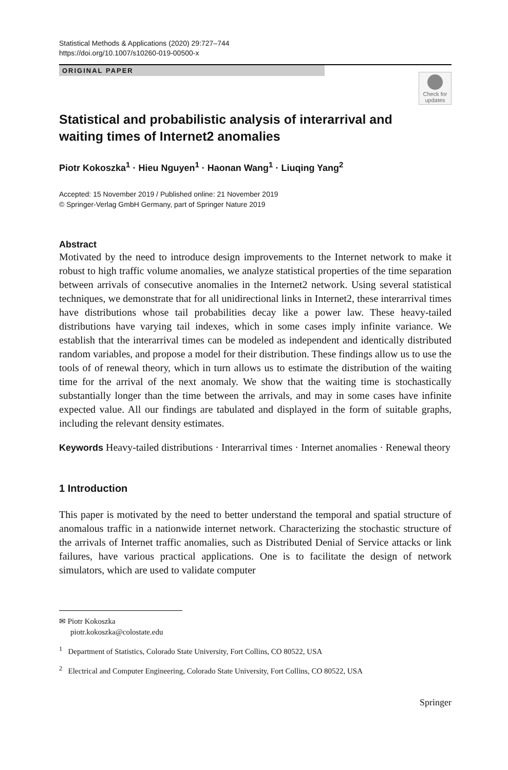Statistical Methods & Applications (2020) 29:727–744
https://doi.org/10.1007/s10260-019-00500-x
ORIGINAL PAPER
Check for updates
Statistical and probabilistic analysis of interarrival and waiting times of Internet2 anomalies
Piotr Kokoszka<sup>1</sup> · Hieu Nguyen<sup>1</sup> · Haonan Wang<sup>1</sup> · Liuqing Yang<sup>2</sup>
Accepted: 15 November 2019 / Published online: 21 November 2019
© Springer-Verlag GmbH Germany, part of Springer Nature 2019
Abstract
Motivated by the need to introduce design improvements to the Internet network to make it robust to high traffic volume anomalies, we analyze statistical properties of the time separation between arrivals of consecutive anomalies in the Internet2 network. Using several statistical techniques, we demonstrate that for all unidirectional links in Internet2, these interarrival times have distributions whose tail probabilities decay like a power law. These heavy-tailed distributions have varying tail indexes, which in some cases imply infinite variance. We establish that the interarrival times can be modeled as independent and identically distributed random variables, and propose a model for their distribution. These findings allow us to use the tools of of renewal theory, which in turn allows us to estimate the distribution of the waiting time for the arrival of the next anomaly. We show that the waiting time is stochastically substantially longer than the time between the arrivals, and may in some cases have infinite expected value. All our findings are tabulated and displayed in the form of suitable graphs, including the relevant density estimates.
Keywords Heavy-tailed distributions · Interarrival times · Internet anomalies · Renewal theory
1 Introduction
This paper is motivated by the need to better understand the temporal and spatial structure of anomalous traffic in a nationwide internet network. Characterizing the stochastic structure of the arrivals of Internet traffic anomalies, such as Distributed Denial of Service attacks or link failures, have various practical applications. One is to facilitate the design of network simulators, which are used to validate computer
✉ Piotr Kokoszka
piotr.kokoszka@colostate.edu
<sup>1</sup> Department of Statistics, Colorado State University, Fort Collins, CO 80522, USA
<sup>2</sup> Electrical and Computer Engineering, Colorado State University, Fort Collins, CO 80522, USA
Springer